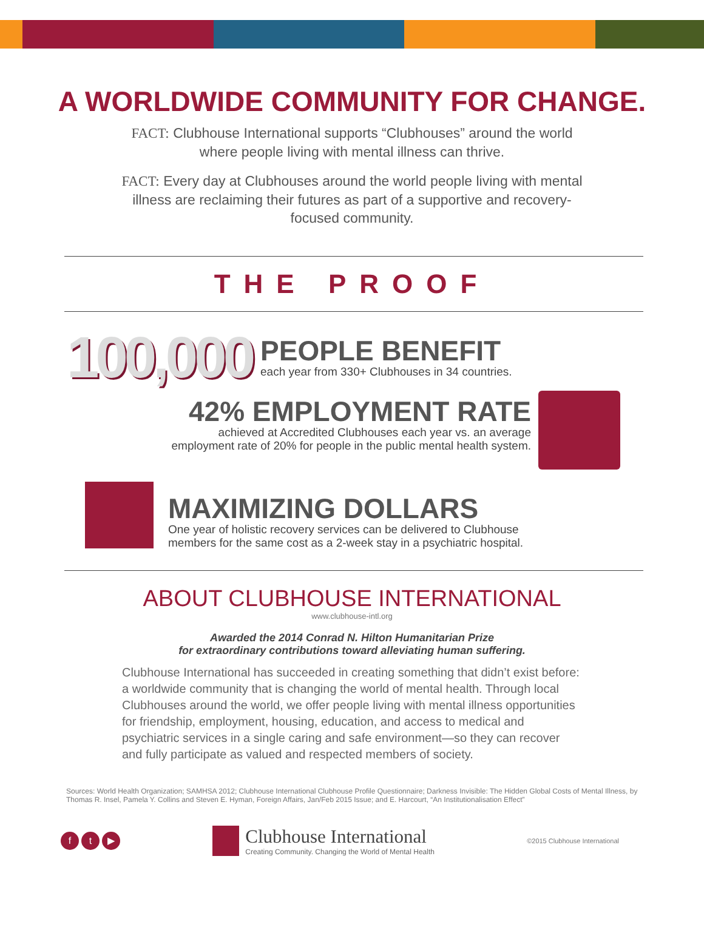A WORLDWIDE COMMUNITY FOR CHANGE.
FACT: Clubhouse International supports “Clubhouses” around the world where people living with mental illness can thrive.
FACT: Every day at Clubhouses around the world people living with mental illness are reclaiming their futures as part of a supportive and recovery-focused community.
THE PROOF
100,000
PEOPLE BENEFIT
each year from 330+ Clubhouses in 34 countries.
42% EMPLOYMENT RATE
achieved at Accredited Clubhouses each year vs. an average
employment rate of 20% for people in the public mental health system.
MAXIMIZING DOLLARS
One year of holistic recovery services can be delivered to Clubhouse
members for the same cost as a 2-week stay in a psychiatric hospital.
ABOUT CLUBHOUSE INTERNATIONAL
www.clubhouse-intl.org
Awarded the 2014 Conrad N. Hilton Humanitarian Prize
for extraordinary contributions toward alleviating human suffering.
Clubhouse International has succeeded in creating something that didn’t exist before: a worldwide community that is changing the world of mental health. Through local Clubhouses around the world, we offer people living with mental illness opportunities for friendship, employment, housing, education, and access to medical and psychiatric services in a single caring and safe environment—so they can recover and fully participate as valued and respected members of society.
Sources: World Health Organization; SAMHSA 2012; Clubhouse International Clubhouse Profile Questionnaire; Darkness Invisible: The Hidden Global Costs of Mental Illness, by Thomas R. Insel, Pamela Y. Collins and Steven E. Hyman, Foreign Affairs, Jan/Feb 2015 Issue; and E. Harcourt, “An Institutionalisation Effect”
f t ▶
Clubhouse International
Creating Community. Changing the World of Mental Health
©2015 Clubhouse International